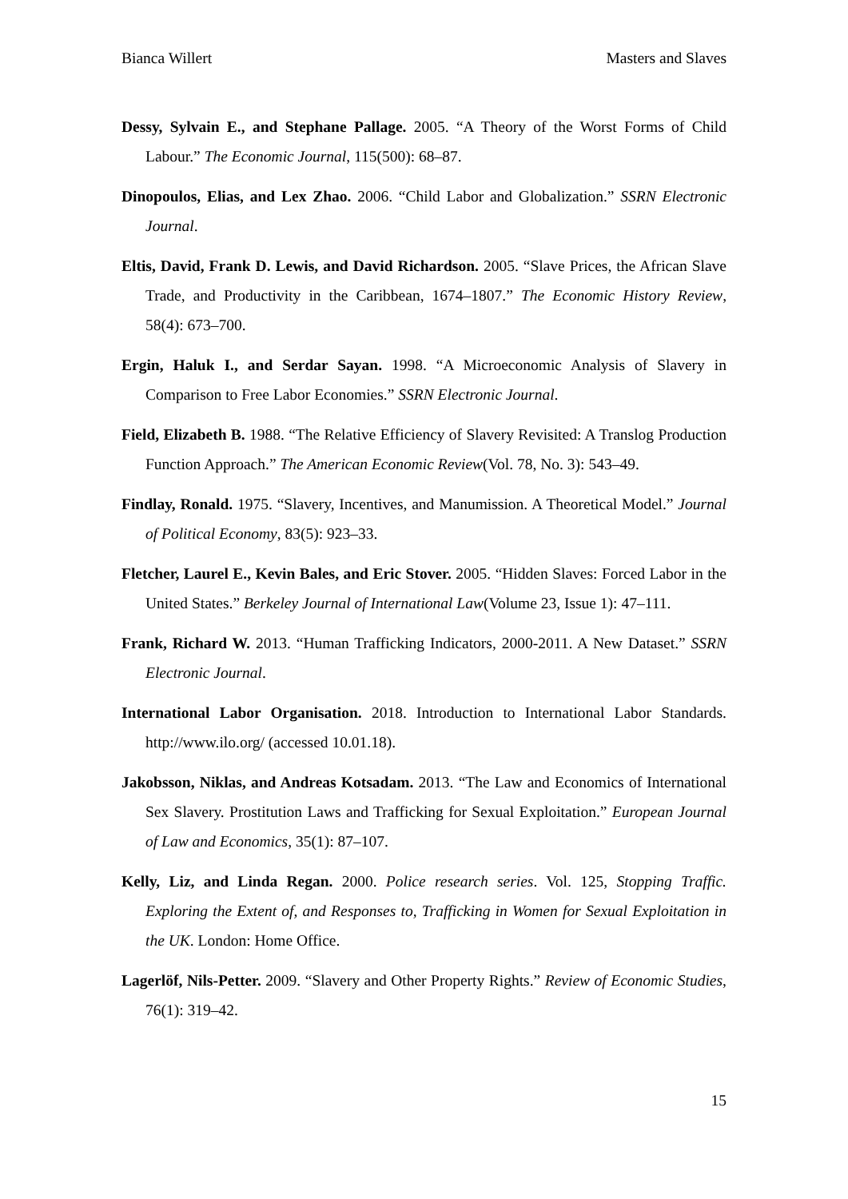Bianca Willert Masters and Slaves
Dessy, Sylvain E., and Stephane Pallage. 2005. “A Theory of the Worst Forms of Child Labour.” The Economic Journal, 115(500): 68–87.
Dinopoulos, Elias, and Lex Zhao. 2006. “Child Labor and Globalization.” SSRN Electronic Journal.
Eltis, David, Frank D. Lewis, and David Richardson. 2005. “Slave Prices, the African Slave Trade, and Productivity in the Caribbean, 1674–1807.” The Economic History Review, 58(4): 673–700.
Ergin, Haluk I., and Serdar Sayan. 1998. “A Microeconomic Analysis of Slavery in Comparison to Free Labor Economies.” SSRN Electronic Journal.
Field, Elizabeth B. 1988. “The Relative Efficiency of Slavery Revisited: A Translog Production Function Approach.” The American Economic Review(Vol. 78, No. 3): 543–49.
Findlay, Ronald. 1975. “Slavery, Incentives, and Manumission. A Theoretical Model.” Journal of Political Economy, 83(5): 923–33.
Fletcher, Laurel E., Kevin Bales, and Eric Stover. 2005. “Hidden Slaves: Forced Labor in the United States.” Berkeley Journal of International Law(Volume 23, Issue 1): 47–111.
Frank, Richard W. 2013. “Human Trafficking Indicators, 2000-2011. A New Dataset.” SSRN Electronic Journal.
International Labor Organisation. 2018. Introduction to International Labor Standards. http://www.ilo.org/ (accessed 10.01.18).
Jakobsson, Niklas, and Andreas Kotsadam. 2013. “The Law and Economics of International Sex Slavery. Prostitution Laws and Trafficking for Sexual Exploitation.” European Journal of Law and Economics, 35(1): 87–107.
Kelly, Liz, and Linda Regan. 2000. Police research series. Vol. 125, Stopping Traffic. Exploring the Extent of, and Responses to, Trafficking in Women for Sexual Exploitation in the UK. London: Home Office.
Lagerlöf, Nils-Petter. 2009. “Slavery and Other Property Rights.” Review of Economic Studies, 76(1): 319–42.
15